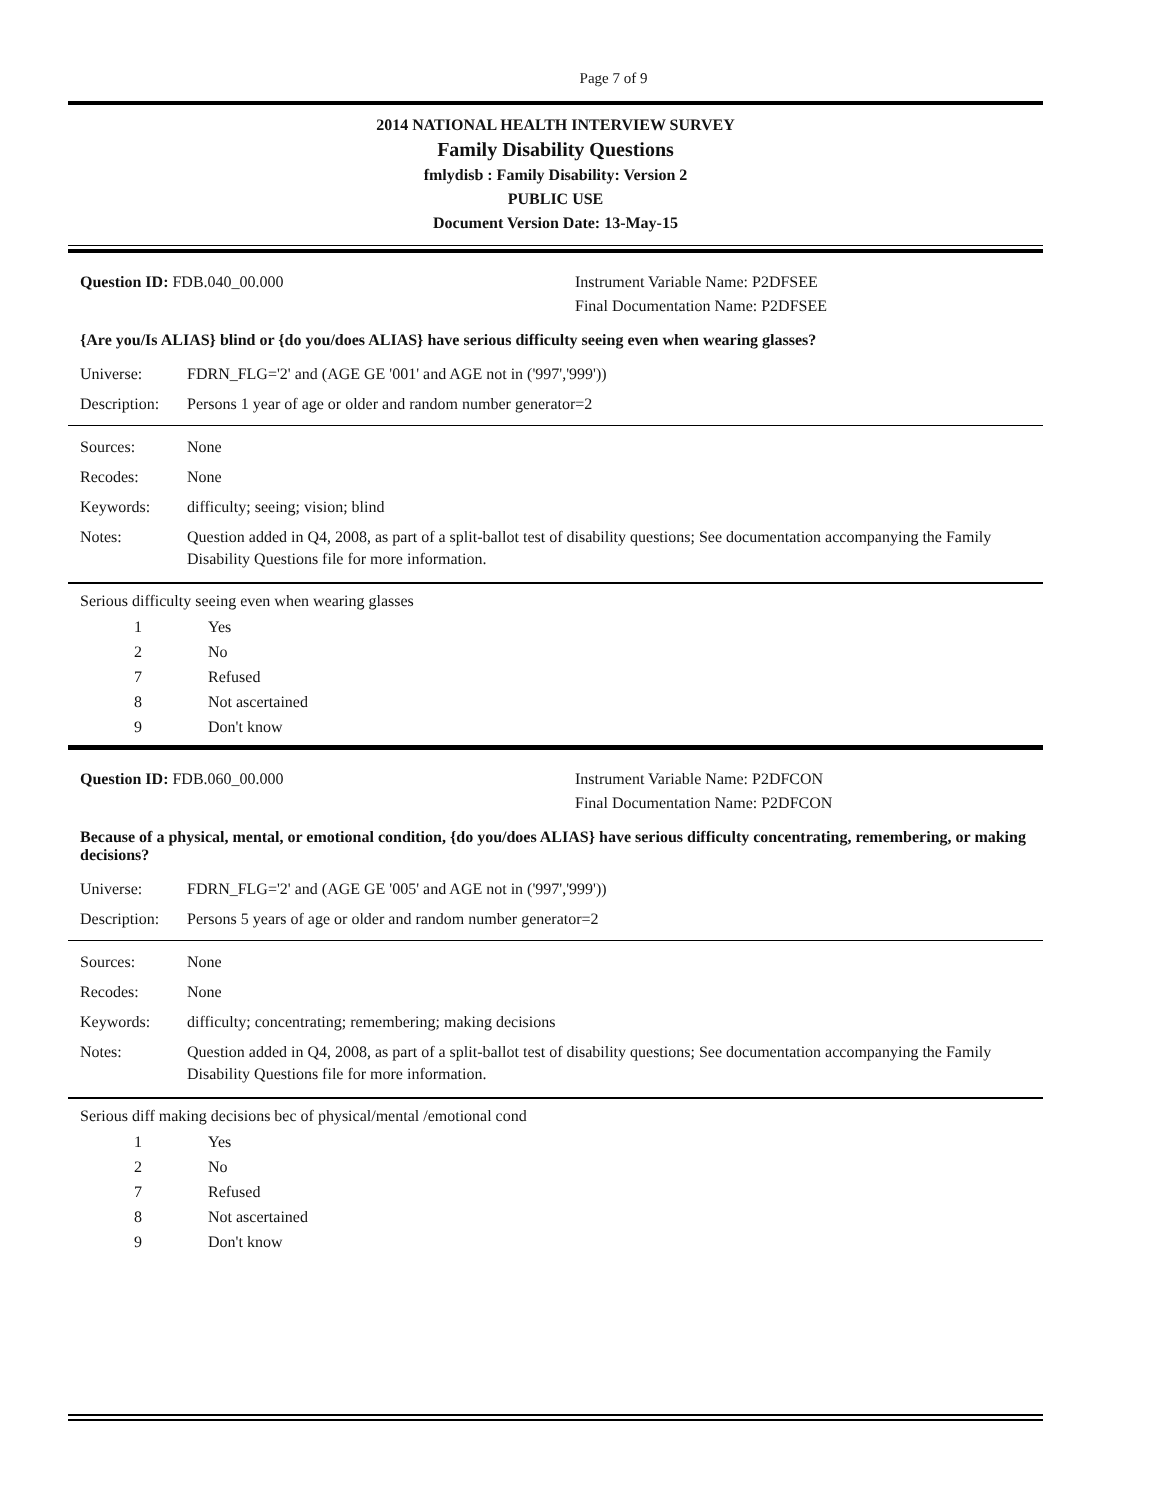Page 7 of 9
2014 NATIONAL HEALTH INTERVIEW SURVEY
Family Disability Questions
fmlydisb : Family Disability: Version 2
PUBLIC USE
Document Version Date: 13-May-15
Question ID: FDB.040_00.000 Instrument Variable Name: P2DFSEE
Final Documentation Name: P2DFSEE
{Are you/Is ALIAS} blind or {do you/does ALIAS} have serious difficulty seeing even when wearing glasses?
Universe: FDRN_FLG='2' and (AGE GE '001' and AGE not in ('997','999'))
Description:
Persons 1 year of age or older and random number generator=2
Sources: None
Recodes: None
Keywords: difficulty; seeing; vision; blind
Notes: Question added in Q4, 2008, as part of a split-ballot test of disability questions; See documentation accompanying the Family Disability Questions file for more information.
Serious difficulty seeing even when wearing glasses
1 Yes
2 No
7 Refused
8 Not ascertained
9 Don't know
Question ID: FDB.060_00.000 Instrument Variable Name: P2DFCON
Final Documentation Name: P2DFCON
Because of a physical, mental, or emotional condition, {do you/does ALIAS} have serious difficulty concentrating, remembering, or making decisions?
Universe: FDRN_FLG='2' and (AGE GE '005' and AGE not in ('997','999'))
Description:
Persons 5 years of age or older and random number generator=2
Sources: None
Recodes: None
Keywords: difficulty; concentrating; remembering; making decisions
Notes: Question added in Q4, 2008, as part of a split-ballot test of disability questions; See documentation accompanying the Family Disability Questions file for more information.
Serious diff making decisions bec of physical/mental /emotional cond
1 Yes
2 No
7 Refused
8 Not ascertained
9 Don't know